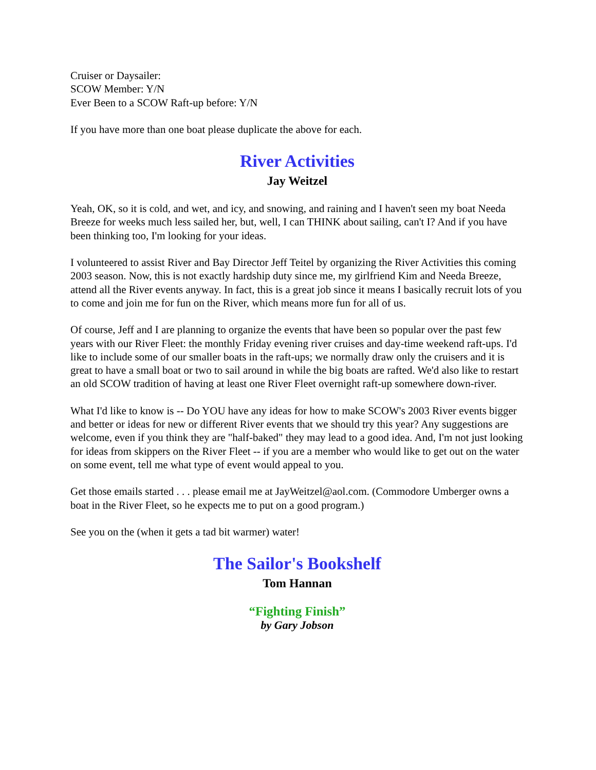Cruiser or Daysailer:
SCOW Member: Y/N
Ever Been to a SCOW Raft-up before: Y/N
If you have more than one boat please duplicate the above for each.
River Activities
Jay Weitzel
Yeah, OK, so it is cold, and wet, and icy, and snowing, and raining and I haven't seen my boat Needa Breeze for weeks much less sailed her, but, well, I can THINK about sailing, can't I? And if you have been thinking too, I'm looking for your ideas.
I volunteered to assist River and Bay Director Jeff Teitel by organizing the River Activities this coming 2003 season. Now, this is not exactly hardship duty since me, my girlfriend Kim and Needa Breeze, attend all the River events anyway. In fact, this is a great job since it means I basically recruit lots of you to come and join me for fun on the River, which means more fun for all of us.
Of course, Jeff and I are planning to organize the events that have been so popular over the past few years with our River Fleet: the monthly Friday evening river cruises and day-time weekend raft-ups. I'd like to include some of our smaller boats in the raft-ups; we normally draw only the cruisers and it is great to have a small boat or two to sail around in while the big boats are rafted. We'd also like to restart an old SCOW tradition of having at least one River Fleet overnight raft-up somewhere down-river.
What I'd like to know is -- Do YOU have any ideas for how to make SCOW's 2003 River events bigger and better or ideas for new or different River events that we should try this year? Any suggestions are welcome, even if you think they are "half-baked" they may lead to a good idea. And, I'm not just looking for ideas from skippers on the River Fleet -- if you are a member who would like to get out on the water on some event, tell me what type of event would appeal to you.
Get those emails started . . . please email me at JayWeitzel@aol.com. (Commodore Umberger owns a boat in the River Fleet, so he expects me to put on a good program.)
See you on the (when it gets a tad bit warmer) water!
The Sailor's Bookshelf
Tom Hannan
“Fighting Finish”
by Gary Jobson